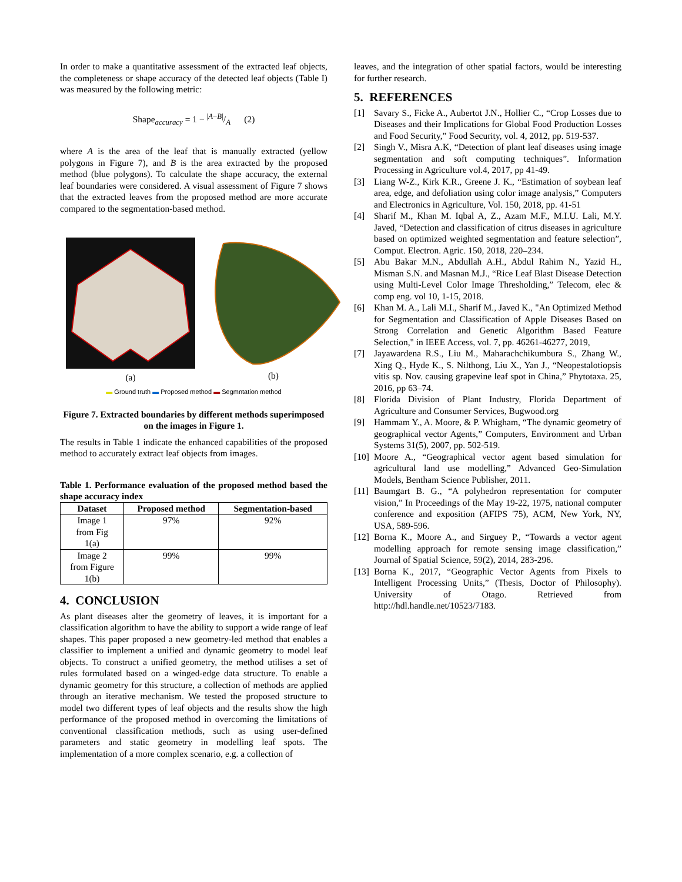In order to make a quantitative assessment of the extracted leaf objects, the completeness or shape accuracy of the detected leaf objects (Table I) was measured by the following metric:
Shape<sub>accuracy</sub> = 1 − |A−B|/A (2)
where A is the area of the leaf that is manually extracted (yellow polygons in Figure 7), and B is the area extracted by the proposed method (blue polygons). To calculate the shape accuracy, the external leaf boundaries were considered. A visual assessment of Figure 7 shows that the extracted leaves from the proposed method are more accurate compared to the segmentation-based method.
(a)
(b)
▬ Ground truth ▬ Proposed method ▬ Segmntation method
Figure 7. Extracted boundaries by different methods superimposed on the images in Figure 1.
The results in Table 1 indicate the enhanced capabilities of the proposed method to accurately extract leaf objects from images.
Table 1. Performance evaluation of the proposed method based the shape accuracy index
| Dataset | Proposed method | Segmentation-based |
| --- | --- | --- |
| Image 1 from Fig 1(a) | 97% | 92% |
| Image 2 from Figure 1(b) | 99% | 99% |
4. CONCLUSION
As plant diseases alter the geometry of leaves, it is important for a classification algorithm to have the ability to support a wide range of leaf shapes. This paper proposed a new geometry-led method that enables a classifier to implement a unified and dynamic geometry to model leaf objects. To construct a unified geometry, the method utilises a set of rules formulated based on a winged-edge data structure. To enable a dynamic geometry for this structure, a collection of methods are applied through an iterative mechanism. We tested the proposed structure to model two different types of leaf objects and the results show the high performance of the proposed method in overcoming the limitations of conventional classification methods, such as using user-defined parameters and static geometry in modelling leaf spots. The implementation of a more complex scenario, e.g. a collection of
leaves, and the integration of other spatial factors, would be interesting for further research.
5. REFERENCES
[1] Savary S., Ficke A., Aubertot J.N., Hollier C., “Crop Losses due to Diseases and their Implications for Global Food Production Losses and Food Security,” Food Security, vol. 4, 2012, pp. 519-537.
[2] Singh V., Misra A.K, “Detection of plant leaf diseases using image segmentation and soft computing techniques”. Information Processing in Agriculture vol.4, 2017, pp 41-49.
[3] Liang W-Z., Kirk K.R., Greene J. K., “Estimation of soybean leaf area, edge, and defoliation using color image analysis,” Computers and Electronics in Agriculture, Vol. 150, 2018, pp. 41-51
[4] Sharif M., Khan M. Iqbal A, Z., Azam M.F., M.I.U. Lali, M.Y. Javed, “Detection and classification of citrus diseases in agriculture based on optimized weighted segmentation and feature selection”, Comput. Electron. Agric. 150, 2018, 220–234.
[5] Abu Bakar M.N., Abdullah A.H., Abdul Rahim N., Yazid H., Misman S.N. and Masnan M.J., “Rice Leaf Blast Disease Detection using Multi-Level Color Image Thresholding,” Telecom, elec & comp eng. vol 10, 1-15, 2018.
[6] Khan M. A., Lali M.I., Sharif M., Javed K., "An Optimized Method for Segmentation and Classification of Apple Diseases Based on Strong Correlation and Genetic Algorithm Based Feature Selection," in IEEE Access, vol. 7, pp. 46261-46277, 2019,
[7] Jayawardena R.S., Liu M., Maharachchikumbura S., Zhang W., Xing Q., Hyde K., S. Nilthong, Liu X., Yan J., “Neopestalotiopsis vitis sp. Nov. causing grapevine leaf spot in China,” Phytotaxa. 25, 2016, pp 63–74.
[8] Florida Division of Plant Industry, Florida Department of Agriculture and Consumer Services, Bugwood.org
[9] Hammam Y., A. Moore, & P. Whigham, “The dynamic geometry of geographical vector Agents,” Computers, Environment and Urban Systems 31(5), 2007, pp. 502-519.
[10] Moore A., “Geographical vector agent based simulation for agricultural land use modelling,” Advanced Geo-Simulation Models, Bentham Science Publisher, 2011.
[11] Baumgart B. G., “A polyhedron representation for computer vision,” In Proceedings of the May 19-22, 1975, national computer conference and exposition (AFIPS '75), ACM, New York, NY, USA, 589-596.
[12] Borna K., Moore A., and Sirguey P., “Towards a vector agent modelling approach for remote sensing image classification,” Journal of Spatial Science, 59(2), 2014, 283-296.
[13] Borna K., 2017, “Geographic Vector Agents from Pixels to Intelligent Processing Units,” (Thesis, Doctor of Philosophy). University of Otago. Retrieved from http://hdl.handle.net/10523/7183.